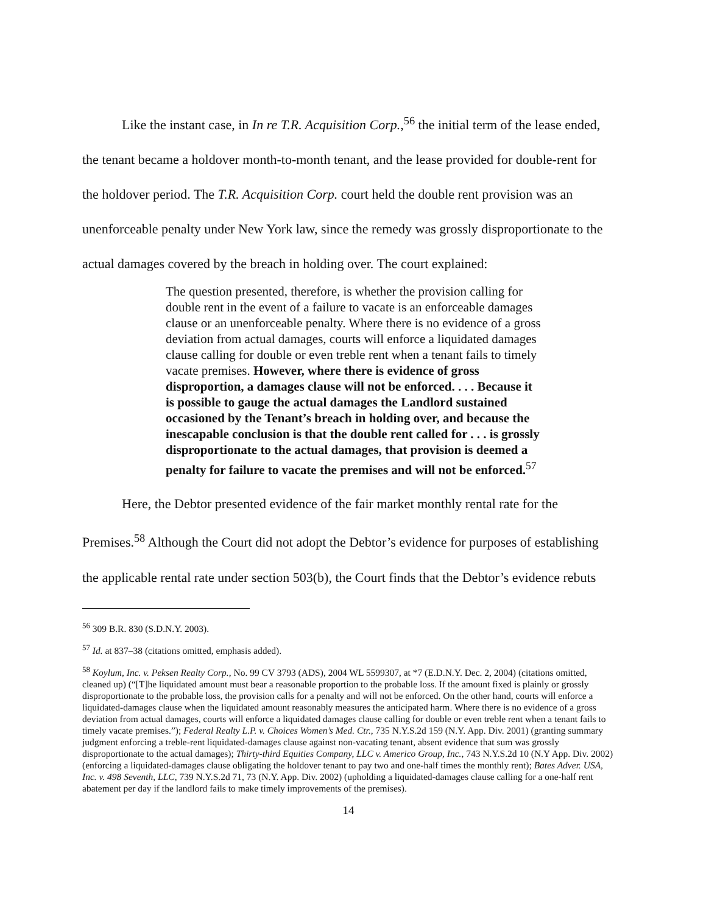Like the instant case, in In re T.R. Acquisition Corp.,<sup>56</sup> the initial term of the lease ended, the tenant became a holdover month-to-month tenant, and the lease provided for double-rent for the holdover period. The T.R. Acquisition Corp. court held the double rent provision was an unenforceable penalty under New York law, since the remedy was grossly disproportionate to the actual damages covered by the breach in holding over. The court explained:
The question presented, therefore, is whether the provision calling for double rent in the event of a failure to vacate is an enforceable damages clause or an unenforceable penalty. Where there is no evidence of a gross deviation from actual damages, courts will enforce a liquidated damages clause calling for double or even treble rent when a tenant fails to timely vacate premises. However, where there is evidence of gross disproportion, a damages clause will not be enforced. . . . Because it is possible to gauge the actual damages the Landlord sustained occasioned by the Tenant’s breach in holding over, and because the inescapable conclusion is that the double rent called for . . . is grossly disproportionate to the actual damages, that provision is deemed a penalty for failure to vacate the premises and will not be enforced.<sup>57</sup>
Here, the Debtor presented evidence of the fair market monthly rental rate for the Premises.<sup>58</sup> Although the Court did not adopt the Debtor’s evidence for purposes of establishing the applicable rental rate under section 503(b), the Court finds that the Debtor’s evidence rebuts
<sup>56</sup> 309 B.R. 830 (S.D.N.Y. 2003).
<sup>57</sup> Id. at 837–38 (citations omitted, emphasis added).
<sup>58</sup> Koylum, Inc. v. Peksen Realty Corp., No. 99 CV 3793 (ADS), 2004 WL 5599307, at *7 (E.D.N.Y. Dec. 2, 2004) (citations omitted, cleaned up) (“[T]he liquidated amount must bear a reasonable proportion to the probable loss. If the amount fixed is plainly or grossly disproportionate to the probable loss, the provision calls for a penalty and will not be enforced. On the other hand, courts will enforce a liquidated-damages clause when the liquidated amount reasonably measures the anticipated harm. Where there is no evidence of a gross deviation from actual damages, courts will enforce a liquidated damages clause calling for double or even treble rent when a tenant fails to timely vacate premises.”); Federal Realty L.P. v. Choices Women’s Med. Ctr., 735 N.Y.S.2d 159 (N.Y. App. Div. 2001) (granting summary judgment enforcing a treble-rent liquidated-damages clause against non-vacating tenant, absent evidence that sum was grossly disproportionate to the actual damages); Thirty-third Equities Company, LLC v. Americo Group, Inc., 743 N.Y.S.2d 10 (N.Y App. Div. 2002) (enforcing a liquidated-damages clause obligating the holdover tenant to pay two and one-half times the monthly rent); Bates Adver. USA, Inc. v. 498 Seventh, LLC, 739 N.Y.S.2d 71, 73 (N.Y. App. Div. 2002) (upholding a liquidated-damages clause calling for a one-half rent abatement per day if the landlord fails to make timely improvements of the premises).
14